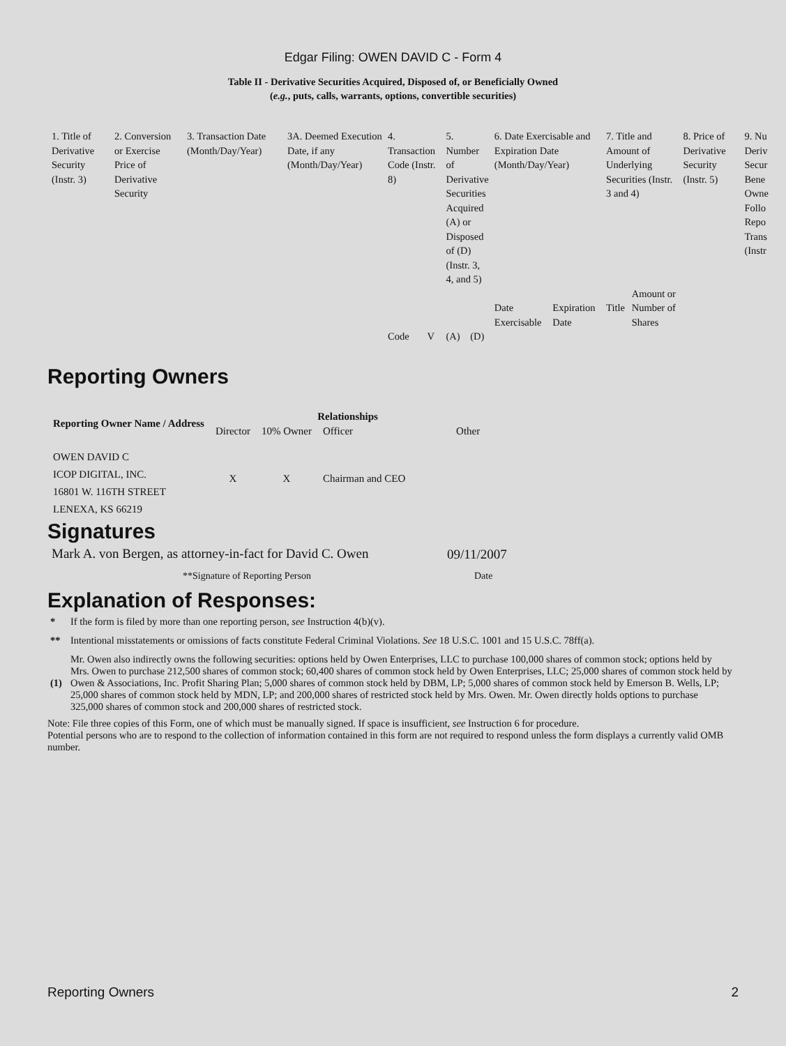Edgar Filing: OWEN DAVID C - Form 4
Table II - Derivative Securities Acquired, Disposed of, or Beneficially Owned
(e.g., puts, calls, warrants, options, convertible securities)
| 1. Title of Derivative Security (Instr. 3) | 2. Conversion or Exercise Price of Derivative Security | 3. Transaction Date (Month/Day/Year) | 3A. Deemed Execution Date, if any (Month/Day/Year) | 4. Transaction Code (Instr. 8) | | 5. Number of Derivative Securities Acquired (A) or Disposed of (D) (Instr. 3, 4, and 5) | | 6. Date Exercisable and Expiration Date (Month/Day/Year) | | 7. Title and Amount of Underlying Securities (Instr. 3 and 4) | | 8. Price of Derivative Security (Instr. 5) | 9. Nu Deriv Secur Bene Owne Follo Repo Trans (Instr |
| | | | | | | | | Date Exercisable | Expiration Date | Title | Amount or Number of Shares | | |
| | | | | Code | V | (A) | (D) | | | | | | |
Reporting Owners
| Reporting Owner Name / Address | Relationships | | | |
| --- | --- | --- | --- | --- |
| | Director | 10% Owner | Officer | Other |
| OWEN DAVID C ICOP DIGITAL, INC. 16801 W. 116TH STREET LENEXA, KS 66219 | X | X | Chairman and CEO | |
Signatures
| Mark A. von Bergen, as attorney-in-fact for David C. Owen | 09/11/2007 |
| **Signature of Reporting Person | Date |
Explanation of Responses:
| * | If the form is filed by more than one reporting person, see Instruction 4(b)(v). |
| ** | Intentional misstatements or omissions of facts constitute Federal Criminal Violations. See 18 U.S.C. 1001 and 15 U.S.C. 78ff(a). |
| (1) | Mr. Owen also indirectly owns the following securities: options held by Owen Enterprises, LLC to purchase 100,000 shares of common stock; options held by Mrs. Owen to purchase 212,500 shares of common stock; 60,400 shares of common stock held by Owen Enterprises, LLC; 25,000 shares of common stock held by Owen & Associations, Inc. Profit Sharing Plan; 5,000 shares of common stock held by DBM, LP; 5,000 shares of common stock held by Emerson B. Wells, LP; 25,000 shares of common stock held by MDN, LP; and 200,000 shares of restricted stock held by Mrs. Owen. Mr. Owen directly holds options to purchase 325,000 shares of common stock and 200,000 shares of restricted stock. |
Note: File three copies of this Form, one of which must be manually signed. If space is insufficient, see Instruction 6 for procedure.
Potential persons who are to respond to the collection of information contained in this form are not required to respond unless the form displays a currently valid OMB number.
Reporting Owners 2